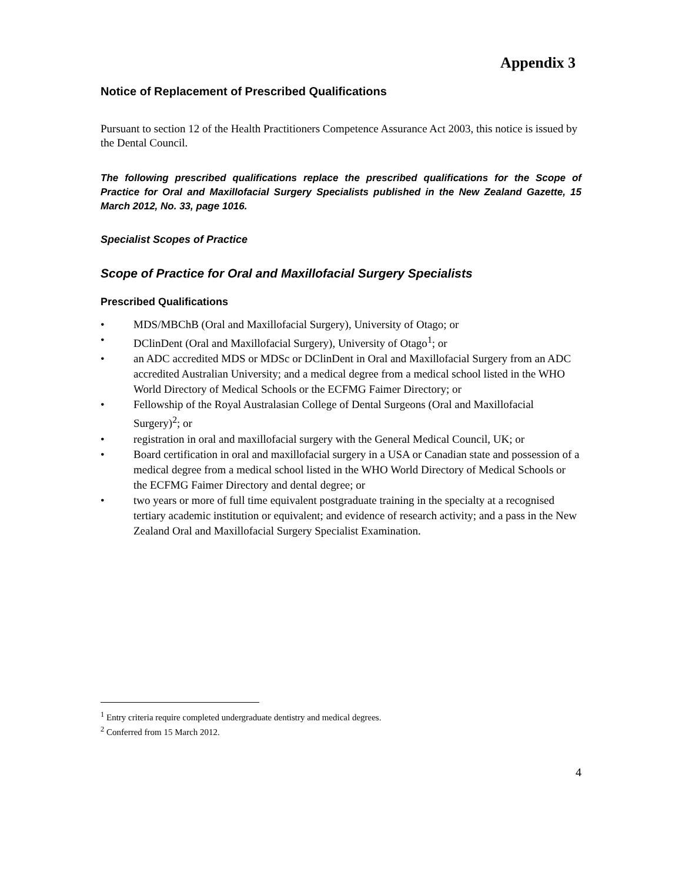Appendix 3
Notice of Replacement of Prescribed Qualifications
Pursuant to section 12 of the Health Practitioners Competence Assurance Act 2003, this notice is issued by the Dental Council.
The following prescribed qualifications replace the prescribed qualifications for the Scope of Practice for Oral and Maxillofacial Surgery Specialists published in the New Zealand Gazette, 15 March 2012, No. 33, page 1016.
Specialist Scopes of Practice
Scope of Practice for Oral and Maxillofacial Surgery Specialists
Prescribed Qualifications
• MDS/MBChB (Oral and Maxillofacial Surgery), University of Otago; or
• DClinDent (Oral and Maxillofacial Surgery), University of Otago<sup>1</sup>; or
• an ADC accredited MDS or MDSc or DClinDent in Oral and Maxillofacial Surgery from an ADC accredited Australian University; and a medical degree from a medical school listed in the WHO World Directory of Medical Schools or the ECFMG Faimer Directory; or
• Fellowship of the Royal Australasian College of Dental Surgeons (Oral and Maxillofacial Surgery)<sup>2</sup>; or
• registration in oral and maxillofacial surgery with the General Medical Council, UK; or
• Board certification in oral and maxillofacial surgery in a USA or Canadian state and possession of a medical degree from a medical school listed in the WHO World Directory of Medical Schools or the ECFMG Faimer Directory and dental degree; or
• two years or more of full time equivalent postgraduate training in the specialty at a recognised tertiary academic institution or equivalent; and evidence of research activity; and a pass in the New Zealand Oral and Maxillofacial Surgery Specialist Examination.
<sup>1</sup> Entry criteria require completed undergraduate dentistry and medical degrees.
<sup>2</sup> Conferred from 15 March 2012.
4